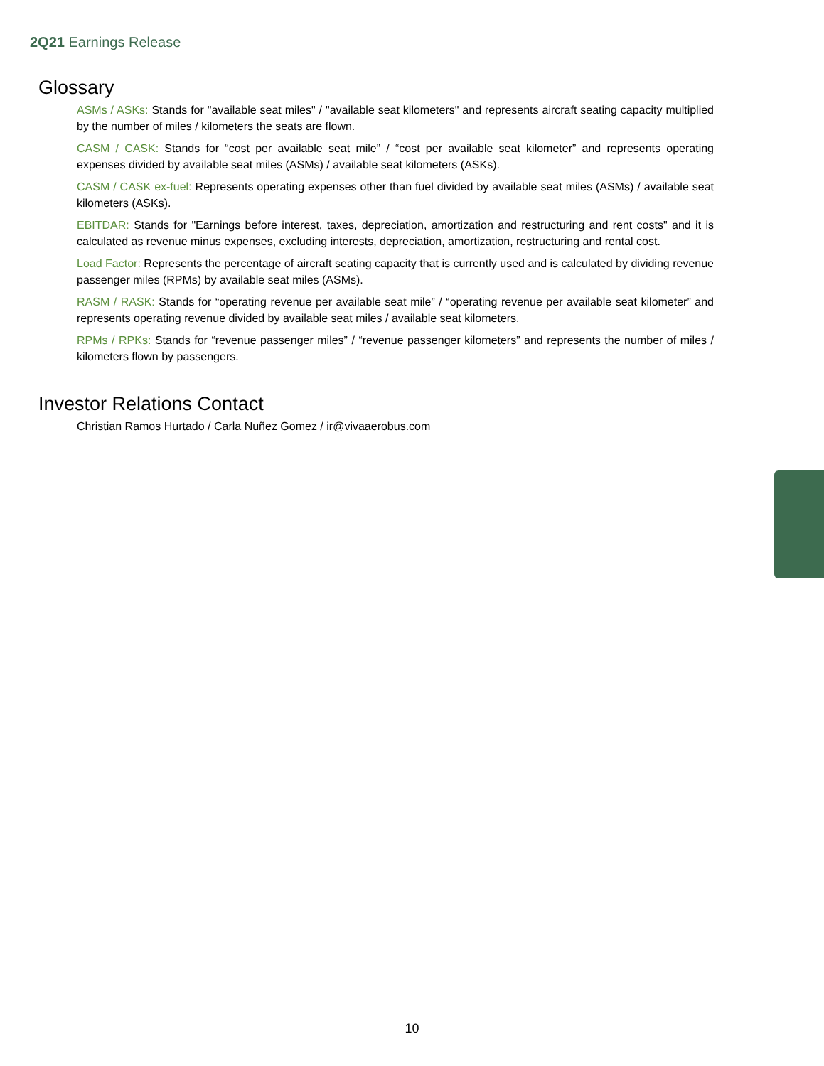2Q21 Earnings Release
Glossary
ASMs / ASKs: Stands for "available seat miles" / "available seat kilometers" and represents aircraft seating capacity multiplied by the number of miles / kilometers the seats are flown.
CASM / CASK: Stands for “cost per available seat mile” / “cost per available seat kilometer” and represents operating expenses divided by available seat miles (ASMs) / available seat kilometers (ASKs).
CASM / CASK ex-fuel: Represents operating expenses other than fuel divided by available seat miles (ASMs) / available seat kilometers (ASKs).
EBITDAR: Stands for "Earnings before interest, taxes, depreciation, amortization and restructuring and rent costs" and it is calculated as revenue minus expenses, excluding interests, depreciation, amortization, restructuring and rental cost.
Load Factor: Represents the percentage of aircraft seating capacity that is currently used and is calculated by dividing revenue passenger miles (RPMs) by available seat miles (ASMs).
RASM / RASK: Stands for “operating revenue per available seat mile” / “operating revenue per available seat kilometer” and represents operating revenue divided by available seat miles / available seat kilometers.
RPMs / RPKs: Stands for “revenue passenger miles” / “revenue passenger kilometers” and represents the number of miles / kilometers flown by passengers.
Investor Relations Contact
Christian Ramos Hurtado / Carla Nuñez Gomez / ir@vivaaerobus.com
10